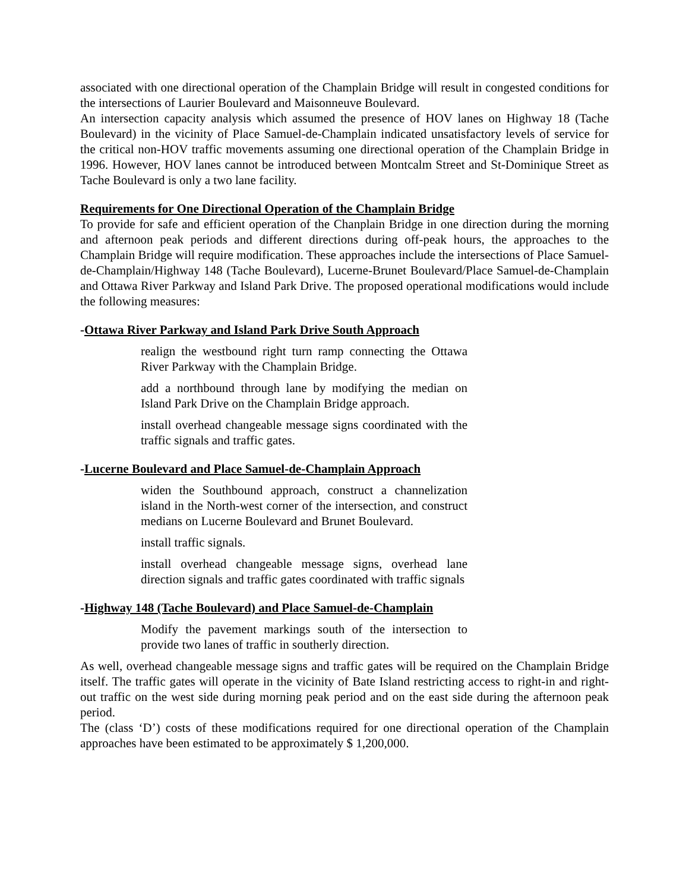associated with one directional operation of the Champlain Bridge will result in congested conditions for the intersections of Laurier Boulevard and Maisonneuve Boulevard.
An intersection capacity analysis which assumed the presence of HOV lanes on Highway 18 (Tache Boulevard) in the vicinity of Place Samuel-de-Champlain indicated unsatisfactory levels of service for the critical non-HOV traffic movements assuming one directional operation of the Champlain Bridge in 1996. However, HOV lanes cannot be introduced between Montcalm Street and St-Dominique Street as Tache Boulevard is only a two lane facility.
Requirements for One Directional Operation of the Champlain Bridge
To provide for safe and efficient operation of the Chanplain Bridge in one direction during the morning and afternoon peak periods and different directions during off-peak hours, the approaches to the Champlain Bridge will require modification. These approaches include the intersections of Place Samuel-de-Champlain/Highway 148 (Tache Boulevard), Lucerne-Brunet Boulevard/Place Samuel-de-Champlain and Ottawa River Parkway and Island Park Drive. The proposed operational modifications would include the following measures:
-Ottawa River Parkway and Island Park Drive South Approach
realign the westbound right turn ramp connecting the Ottawa River Parkway with the Champlain Bridge.
add a northbound through lane by modifying the median on Island Park Drive on the Champlain Bridge approach.
install overhead changeable message signs coordinated with the traffic signals and traffic gates.
-Lucerne Boulevard and Place Samuel-de-Champlain Approach
widen the Southbound approach, construct a channelization island in the North-west corner of the intersection, and construct medians on Lucerne Boulevard and Brunet Boulevard.
install traffic signals.
install overhead changeable message signs, overhead lane direction signals and traffic gates coordinated with traffic signals
-Highway 148 (Tache Boulevard) and Place Samuel-de-Champlain
Modify the pavement markings south of the intersection to provide two lanes of traffic in southerly direction.
As well, overhead changeable message signs and traffic gates will be required on the Champlain Bridge itself. The traffic gates will operate in the vicinity of Bate Island restricting access to right-in and right-out traffic on the west side during morning peak period and on the east side during the afternoon peak period.
The (class ‘D’) costs of these modifications required for one directional operation of the Champlain approaches have been estimated to be approximately $ 1,200,000.